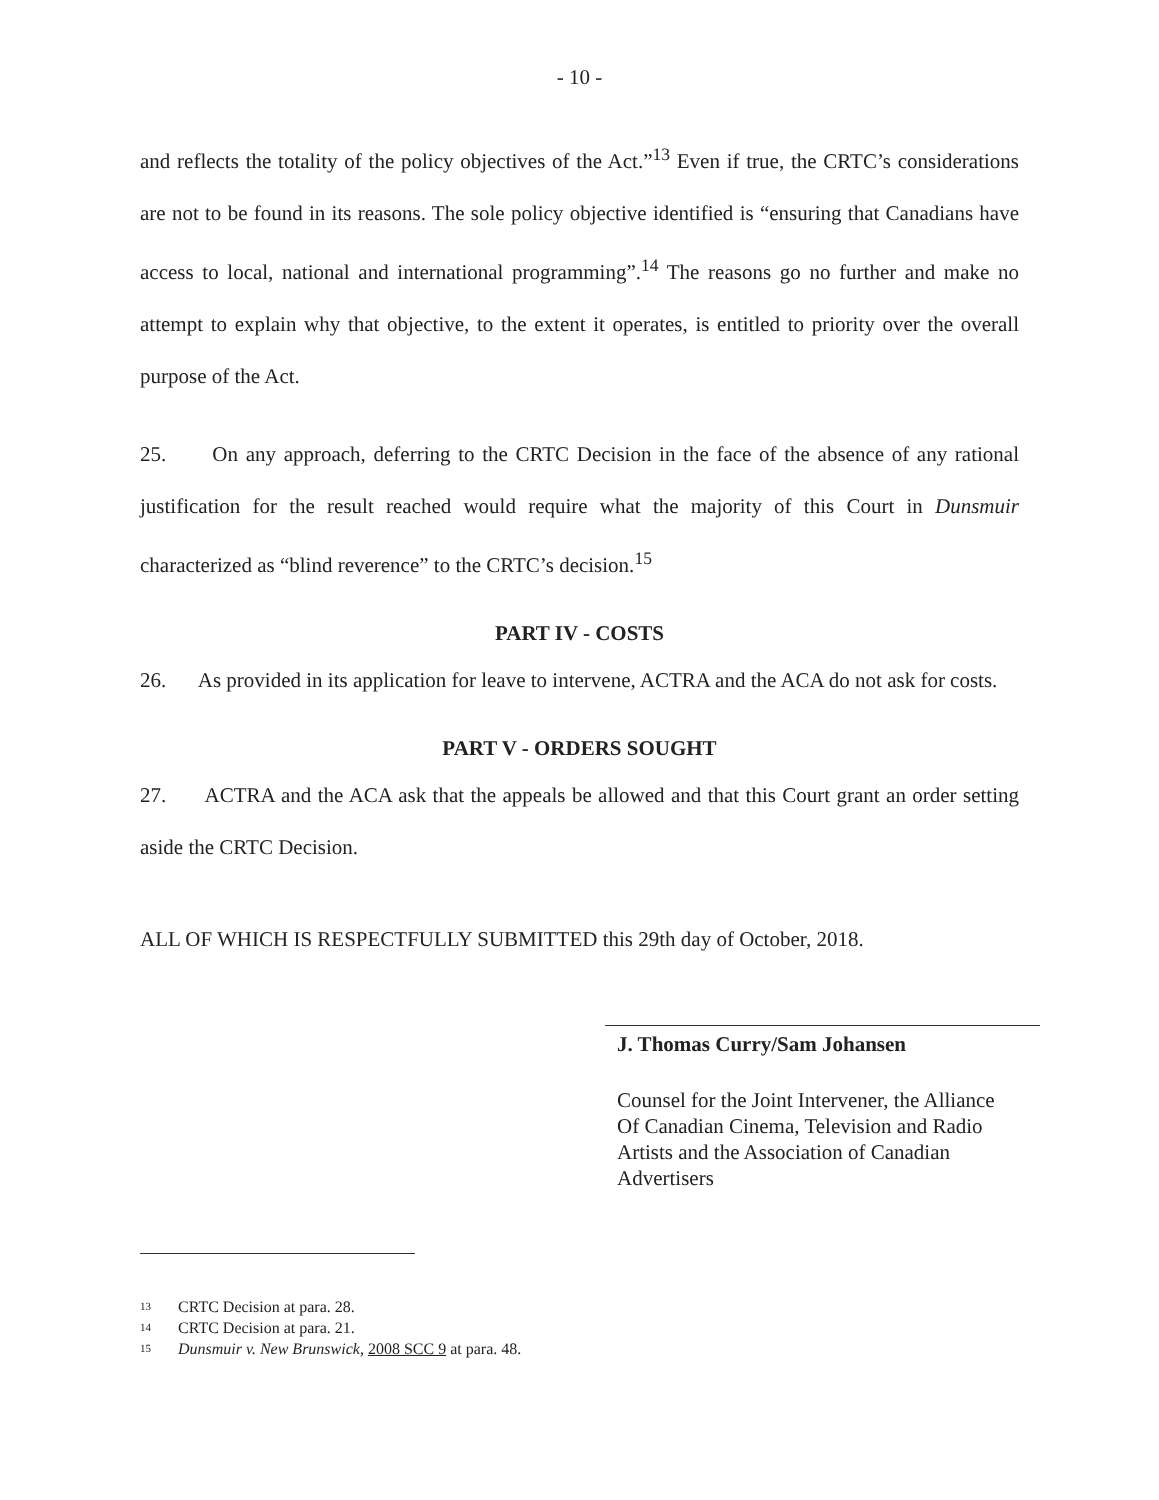- 10 -
and reflects the totality of the policy objectives of the Act.”<sup>13</sup> Even if true, the CRTC’s considerations are not to be found in its reasons. The sole policy objective identified is “ensuring that Canadians have access to local, national and international programming”.<sup>14</sup> The reasons go no further and make no attempt to explain why that objective, to the extent it operates, is entitled to priority over the overall purpose of the Act.
25. On any approach, deferring to the CRTC Decision in the face of the absence of any rational justification for the result reached would require what the majority of this Court in Dunsmuir characterized as “blind reverence” to the CRTC’s decision.<sup>15</sup>
PART IV - COSTS
26. As provided in its application for leave to intervene, ACTRA and the ACA do not ask for costs.
PART V - ORDERS SOUGHT
27. ACTRA and the ACA ask that the appeals be allowed and that this Court grant an order setting aside the CRTC Decision.
ALL OF WHICH IS RESPECTFULLY SUBMITTED this 29th day of October, 2018.
J. Thomas Curry/Sam Johansen
Counsel for the Joint Intervener, the Alliance Of Canadian Cinema, Television and Radio Artists and the Association of Canadian Advertisers
13 CRTC Decision at para. 28.
14 CRTC Decision at para. 21.
15 Dunsmuir v. New Brunswick, 2008 SCC 9 at para. 48.